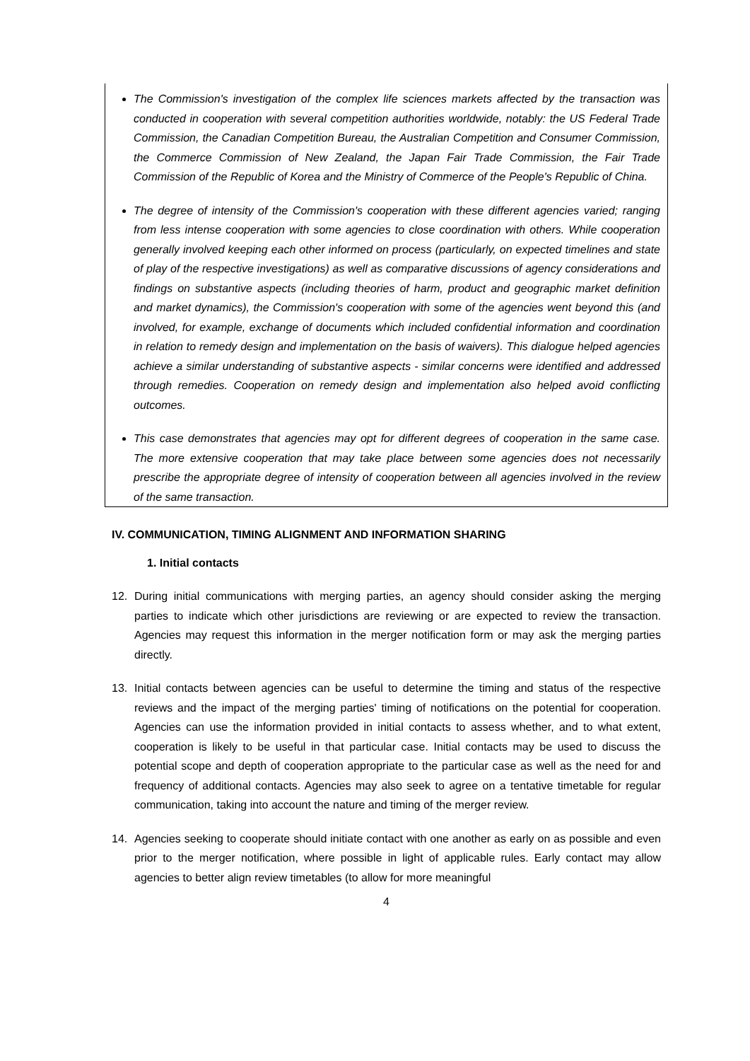The Commission's investigation of the complex life sciences markets affected by the transaction was conducted in cooperation with several competition authorities worldwide, notably: the US Federal Trade Commission, the Canadian Competition Bureau, the Australian Competition and Consumer Commission, the Commerce Commission of New Zealand, the Japan Fair Trade Commission, the Fair Trade Commission of the Republic of Korea and the Ministry of Commerce of the People's Republic of China.
The degree of intensity of the Commission's cooperation with these different agencies varied; ranging from less intense cooperation with some agencies to close coordination with others. While cooperation generally involved keeping each other informed on process (particularly, on expected timelines and state of play of the respective investigations) as well as comparative discussions of agency considerations and findings on substantive aspects (including theories of harm, product and geographic market definition and market dynamics), the Commission's cooperation with some of the agencies went beyond this (and involved, for example, exchange of documents which included confidential information and coordination in relation to remedy design and implementation on the basis of waivers). This dialogue helped agencies achieve a similar understanding of substantive aspects - similar concerns were identified and addressed through remedies. Cooperation on remedy design and implementation also helped avoid conflicting outcomes.
This case demonstrates that agencies may opt for different degrees of cooperation in the same case. The more extensive cooperation that may take place between some agencies does not necessarily prescribe the appropriate degree of intensity of cooperation between all agencies involved in the review of the same transaction.
IV. COMMUNICATION, TIMING ALIGNMENT AND INFORMATION SHARING
1. Initial contacts
12. During initial communications with merging parties, an agency should consider asking the merging parties to indicate which other jurisdictions are reviewing or are expected to review the transaction. Agencies may request this information in the merger notification form or may ask the merging parties directly.
13. Initial contacts between agencies can be useful to determine the timing and status of the respective reviews and the impact of the merging parties' timing of notifications on the potential for cooperation. Agencies can use the information provided in initial contacts to assess whether, and to what extent, cooperation is likely to be useful in that particular case. Initial contacts may be used to discuss the potential scope and depth of cooperation appropriate to the particular case as well as the need for and frequency of additional contacts. Agencies may also seek to agree on a tentative timetable for regular communication, taking into account the nature and timing of the merger review.
14. Agencies seeking to cooperate should initiate contact with one another as early on as possible and even prior to the merger notification, where possible in light of applicable rules. Early contact may allow agencies to better align review timetables (to allow for more meaningful
4